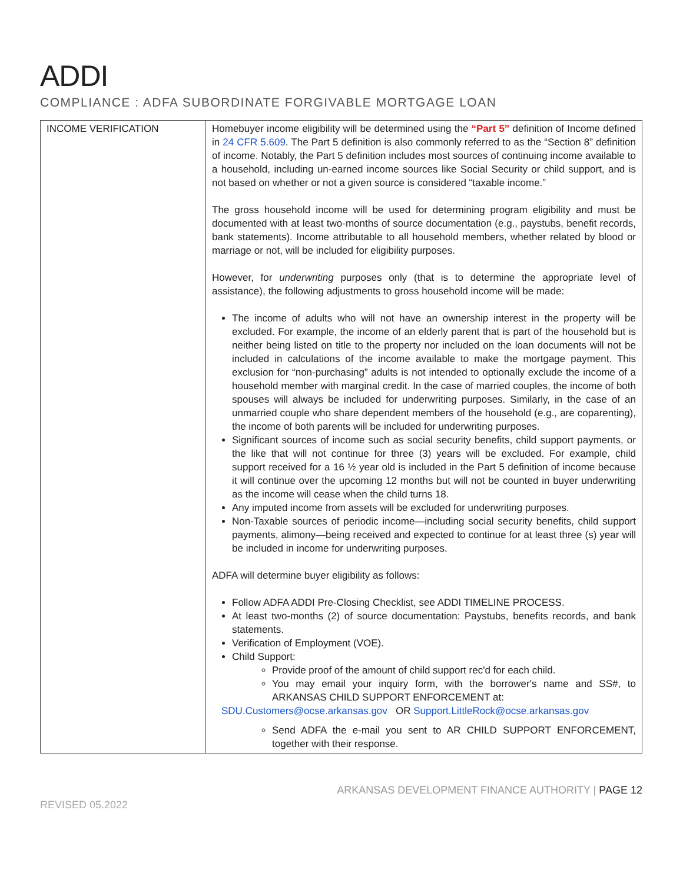ADDI
COMPLIANCE : ADFA SUBORDINATE FORGIVABLE MORTGAGE LOAN
| INCOME VERIFICATION | Homebuyer income eligibility will be determined using the “Part 5” definition of Income defined in 24 CFR 5.609 . The Part 5 definition is also commonly referred to as the “Section 8” definition of income. Notably, the Part 5 definition includes most sources of continuing income available to a household, including un-earned income sources like Social Security or child support, and is not based on whether or not a given source is considered “taxable income.” The gross household income will be used for determining program eligibility and must be documented with at least two-months of source documentation (e.g., paystubs, benefit records, bank statements). Income attributable to all household members, whether related by blood or marriage or not, will be included for eligibility purposes. However, for underwriting purposes only (that is to determine the appropriate level of assistance), the following adjustments to gross household income will be made: The income of adults who will not have an ownership interest in the property will be excluded. For example, the income of an elderly parent that is part of the household but is neither being listed on title to the property nor included on the loan documents will not be included in calculations of the income available to make the mortgage payment. This exclusion for “non-purchasing” adults is not intended to optionally exclude the income of a household member with marginal credit. In the case of married couples, the income of both spouses will always be included for underwriting purposes. Similarly, in the case of an unmarried couple who share dependent members of the household (e.g., are coparenting), the income of both parents will be included for underwriting purposes. Significant sources of income such as social security benefits, child support payments, or the like that will not continue for three (3) years will be excluded. For example, child support received for a 16 ½ year old is included in the Part 5 definition of income because it will continue over the upcoming 12 months but will not be counted in buyer underwriting as the income will cease when the child turns 18. Any imputed income from assets will be excluded for underwriting purposes. Non-Taxable sources of periodic income—including social security benefits, child support payments, alimony—being received and expected to continue for at least three (s) year will be included in income for underwriting purposes. ADFA will determine buyer eligibility as follows: Follow ADFA ADDI Pre-Closing Checklist, see ADDI TIMELINE PROCESS. At least two-months (2) of source documentation: Paystubs, benefits records, and bank statements. Verification of Employment (VOE). Child Support: Provide proof of the amount of child support rec'd for each child. You may email your inquiry form, with the borrower's name and SS#, to ARKANSAS CHILD SUPPORT ENFORCEMENT at: SDU.Customers@ocse.arkansas.gov OR Support.LittleRock@ocse.arkansas.gov Send ADFA the e-mail you sent to AR CHILD SUPPORT ENFORCEMENT, together with their response. |
ARKANSAS DEVELOPMENT FINANCE AUTHORITY | PAGE 12
REVISED 05.2022